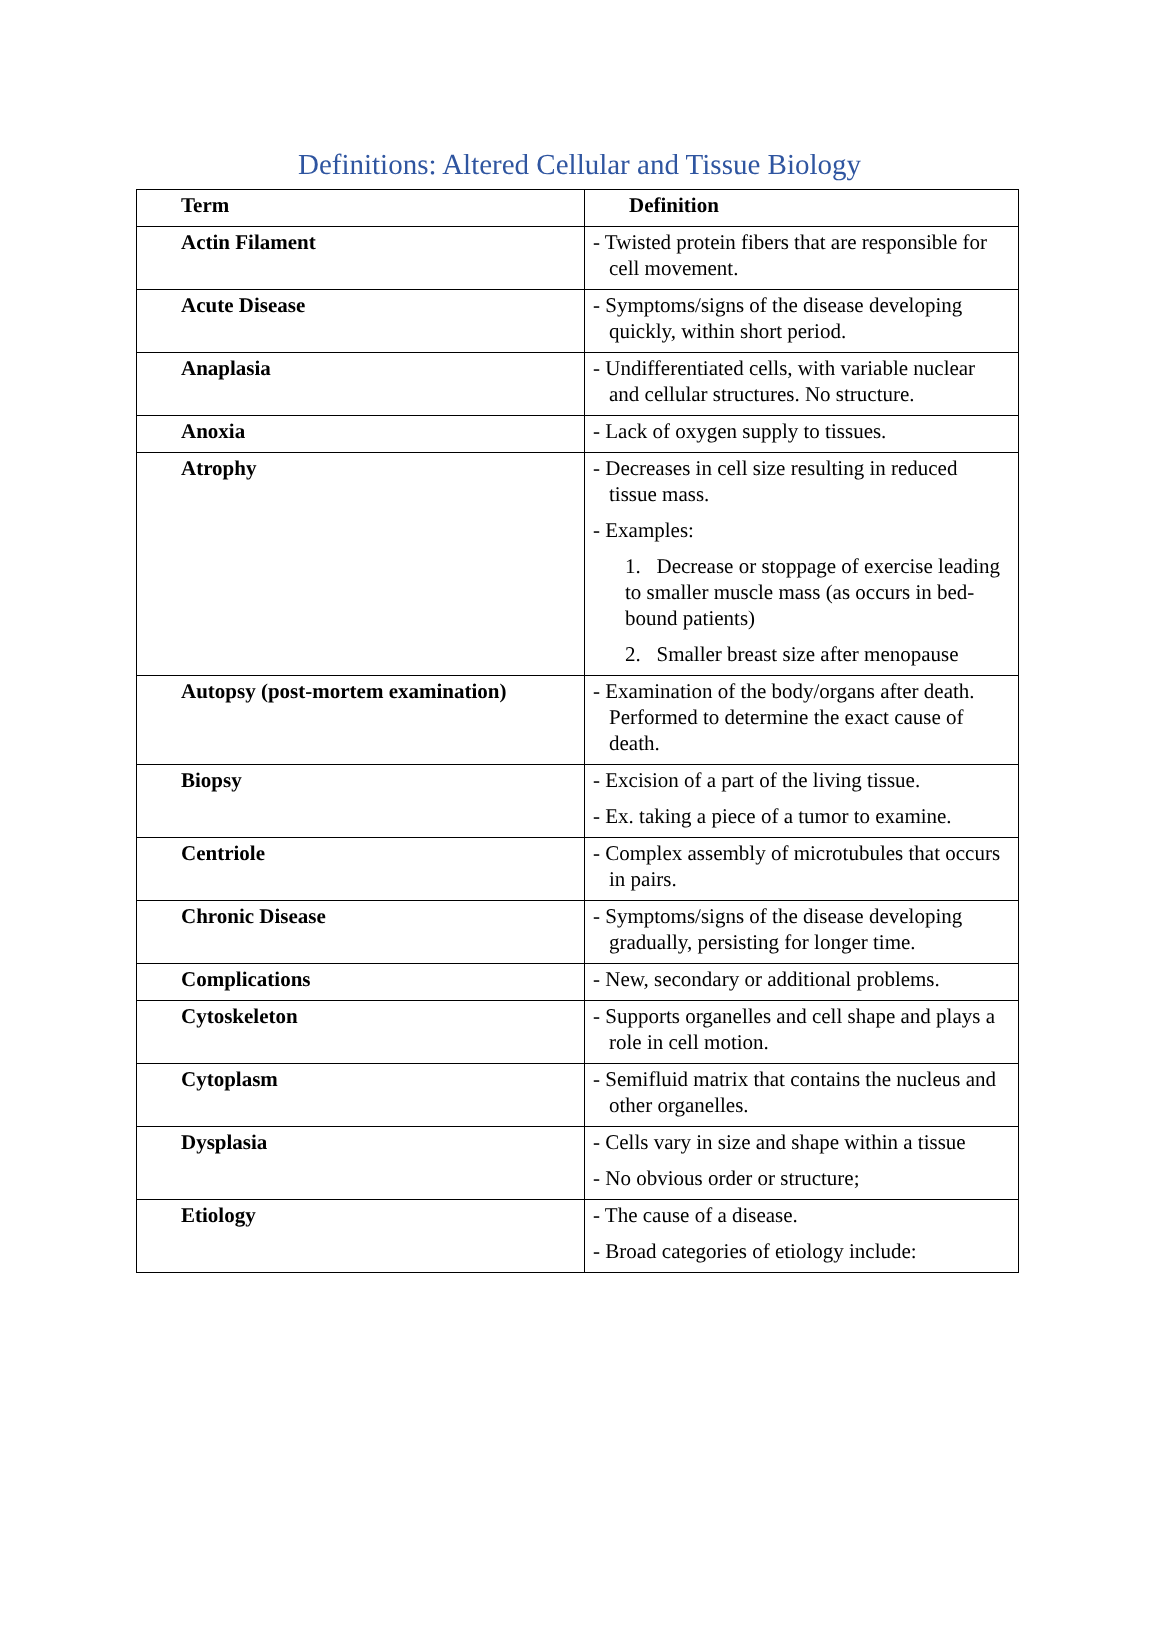Definitions: Altered Cellular and Tissue Biology
| Term | Definition |
| --- | --- |
| Actin Filament | - Twisted protein fibers that are responsible for cell movement. |
| Acute Disease | - Symptoms/signs of the disease developing quickly, within short period. |
| Anaplasia | - Undifferentiated cells, with variable nuclear and cellular structures. No structure. |
| Anoxia | - Lack of oxygen supply to tissues. |
| Atrophy | - Decreases in cell size resulting in reduced tissue mass. - Examples: 1. Decrease or stoppage of exercise leading to smaller muscle mass (as occurs in bed-bound patients) 2. Smaller breast size after menopause |
| Autopsy (post-mortem examination) | - Examination of the body/organs after death. Performed to determine the exact cause of death. |
| Biopsy | - Excision of a part of the living tissue. - Ex. taking a piece of a tumor to examine. |
| Centriole | - Complex assembly of microtubules that occurs in pairs. |
| Chronic Disease | - Symptoms/signs of the disease developing gradually, persisting for longer time. |
| Complications | - New, secondary or additional problems. |
| Cytoskeleton | - Supports organelles and cell shape and plays a role in cell motion. |
| Cytoplasm | - Semifluid matrix that contains the nucleus and other organelles. |
| Dysplasia | - Cells vary in size and shape within a tissue - No obvious order or structure; |
| Etiology | - The cause of a disease. - Broad categories of etiology include: |